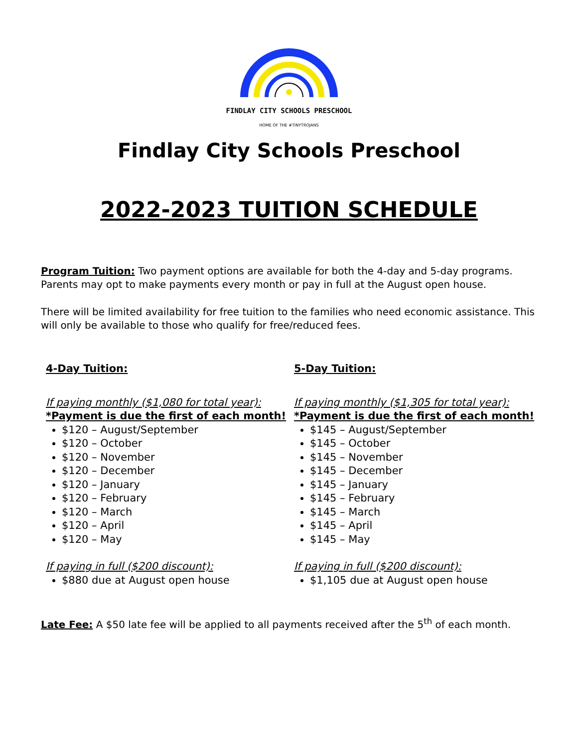FINDLAY CITY SCHOOLS PRESCHOOL
HOME OF THE #TINYTROJANS
Findlay City Schools Preschool
2022-2023 TUITION SCHEDULE
Program Tuition: Two payment options are available for both the 4-day and 5-day programs. Parents may opt to make payments every month or pay in full at the August open house.
There will be limited availability for free tuition to the families who need economic assistance. This will only be available to those who qualify for free/reduced fees.
4-Day Tuition:
If paying monthly ($1,080 for total year):
*Payment is due the first of each month!
$120 – August/September
$120 – October
$120 – November
$120 – December
$120 – January
$120 – February
$120 – March
$120 – April
$120 – May
If paying in full ($200 discount):
$880 due at August open house
5-Day Tuition:
If paying monthly ($1,305 for total year):
*Payment is due the first of each month!
$145 – August/September
$145 – October
$145 – November
$145 – December
$145 – January
$145 – February
$145 – March
$145 – April
$145 – May
If paying in full ($200 discount):
$1,105 due at August open house
Late Fee: A $50 late fee will be applied to all payments received after the 5<sup>th</sup> of each month.